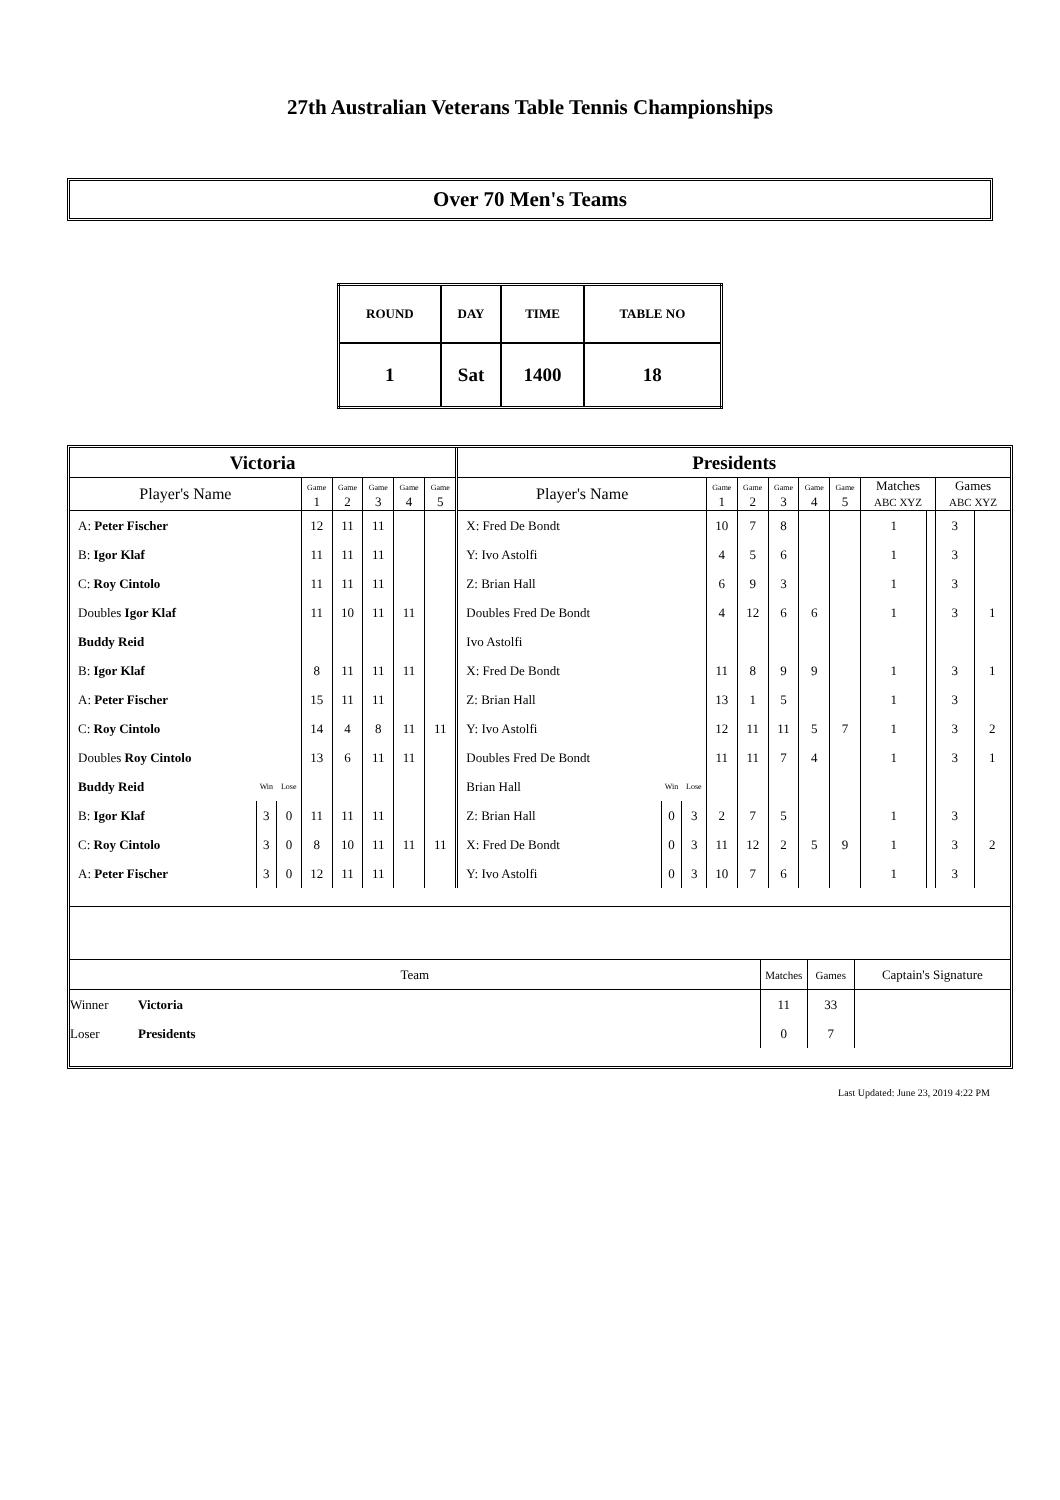27th Australian Veterans Table Tennis Championships
Over 70 Men's Teams
| ROUND | DAY | TIME | TABLE NO |
| 1 | Sat | 1400 | 18 |
| Victoria | | | | | | | | Presidents | | | | | | | | | | | |
| Player's Name | | | Game 1 | Game 2 | Game 3 | Game 4 | Game 5 | Player's Name | | | Game 1 | Game 2 | Game 3 | Game 4 | Game 5 | Matches ABC XYZ | | Games ABC XYZ | |
| A: Peter Fischer | | | 12 | 11 | 11 | | | X: Fred De Bondt | | | 10 | 7 | 8 | | | 1 | | 3 | |
| B: Igor Klaf | | | 11 | 11 | 11 | | | Y: Ivo Astolfi | | | 4 | 5 | 6 | | | 1 | | 3 | |
| C: Roy Cintolo | | | 11 | 11 | 11 | | | Z: Brian Hall | | | 6 | 9 | 3 | | | 1 | | 3 | |
| Doubles Igor Klaf | | | 11 | 10 | 11 | 11 | | Doubles Fred De Bondt | | | 4 | 12 | 6 | 6 | | 1 | | 3 | 1 |
| Buddy Reid | | | | | | | | Ivo Astolfi | | | | | | | | | | | |
| B: Igor Klaf | | | 8 | 11 | 11 | 11 | | X: Fred De Bondt | | | 11 | 8 | 9 | 9 | | 1 | | 3 | 1 |
| A: Peter Fischer | | | 15 | 11 | 11 | | | Z: Brian Hall | | | 13 | 1 | 5 | | | 1 | | 3 | |
| C: Roy Cintolo | | | 14 | 4 | 8 | 11 | 11 | Y: Ivo Astolfi | | | 12 | 11 | 11 | 5 | 7 | 1 | | 3 | 2 |
| Doubles Roy Cintolo | | | 13 | 6 | 11 | 11 | | Doubles Fred De Bondt | | | 11 | 11 | 7 | 4 | | 1 | | 3 | 1 |
| Buddy Reid | Win | Lose | | | | | | Brian Hall | Win | Lose | | | | | | | | | |
| B: Igor Klaf | 3 | 0 | 11 | 11 | 11 | | | Z: Brian Hall | 0 | 3 | 2 | 7 | 5 | | | 1 | | 3 | |
| C: Roy Cintolo | 3 | 0 | 8 | 10 | 11 | 11 | 11 | X: Fred De Bondt | 0 | 3 | 11 | 12 | 2 | 5 | 9 | 1 | | 3 | 2 |
| A: Peter Fischer | 3 | 0 | 12 | 11 | 11 | | | Y: Ivo Astolfi | 0 | 3 | 10 | 7 | 6 | | | 1 | | 3 | |
| Team | | Matches | Games | Captain's Signature |
| Winner | Victoria | 11 | 33 | |
| Loser | Presidents | 0 | 7 | |
Last Updated: June 23, 2019 4:22 PM